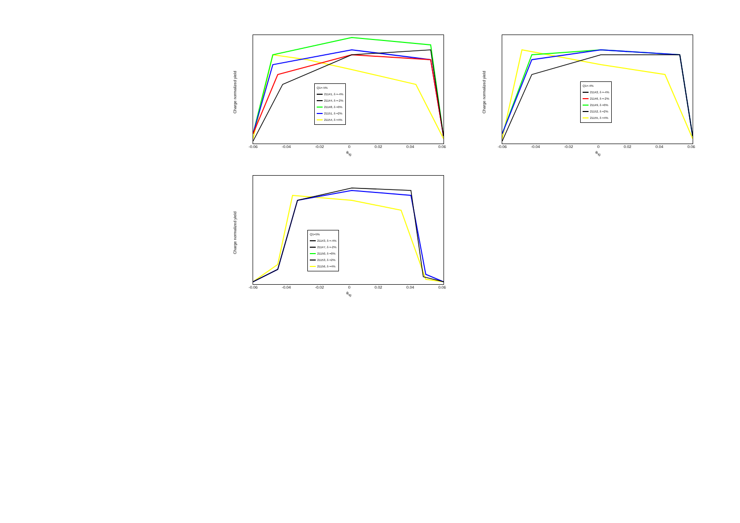Q1=-5%
21141, δ =-4%
21144, δ =-2%
21148, δ =0%
21151, δ =2%
21154, δ =4%
Charge normalized yield
-0.06 -0.04 -0.02 0 0.02 0.04 0.06
θ<sub>tg</sub>
Q1=-4%
21142, δ =-4%
21146, δ =-2%
21149, δ =0%
21152, δ =2%
21155, δ =4%
Charge normalized yield
-0.06 -0.04 -0.02 0 0.02 0.04 0.06
θ<sub>tg</sub>
Q1=5%
21143, δ =-4%
21147, δ =-2%
21150, δ =0%
21153, δ =2%
21156, δ =4%
Charge normalized yield
-0.06 -0.04 -0.02 0 0.02 0.04 0.06
θ<sub>tg</sub>